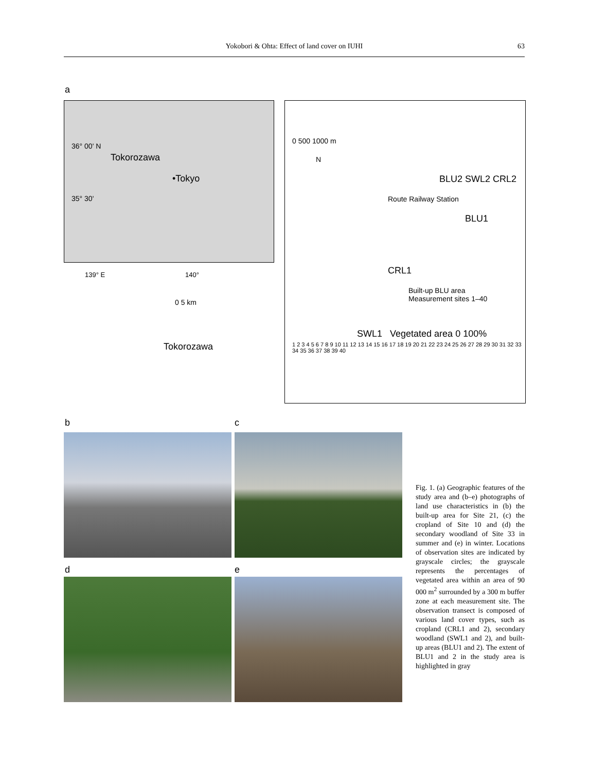Yokobori & Ohta: Effect of land cover on IUHI
63
a
36° 00' N
Tokorozawa
•Tokyo
35° 30'
139° E 140°
0 5 km
Tokorozawa
0 500 1000 m
N
BLU2 SWL2 CRL2
Route Railway Station
BLU1
CRL1
Built-up BLU area
Measurement sites 1–40
SWL1 Vegetated area 0 100%
1 2 3 4 5 6 7 8 9 10 11 12 13 14 15 16 17 18 19 20 21 22 23 24 25 26 27 28 29 30 31 32 33 34 35 36 37 38 39 40
b c
d e
Fig. 1. (a) Geographic features of the study area and (b–e) photographs of land use characteristics in (b) the built-up area for Site 21, (c) the cropland of Site 10 and (d) the secondary woodland of Site 33 in summer and (e) in winter. Locations of observation sites are indicated by grayscale circles; the grayscale represents the percentages of vegetated area within an area of 90 000 m<sup>2</sup> surrounded by a 300 m buffer zone at each measurement site. The observation transect is composed of various land cover types, such as cropland (CRL1 and 2), secondary woodland (SWL1 and 2), and built-up areas (BLU1 and 2). The extent of BLU1 and 2 in the study area is highlighted in gray